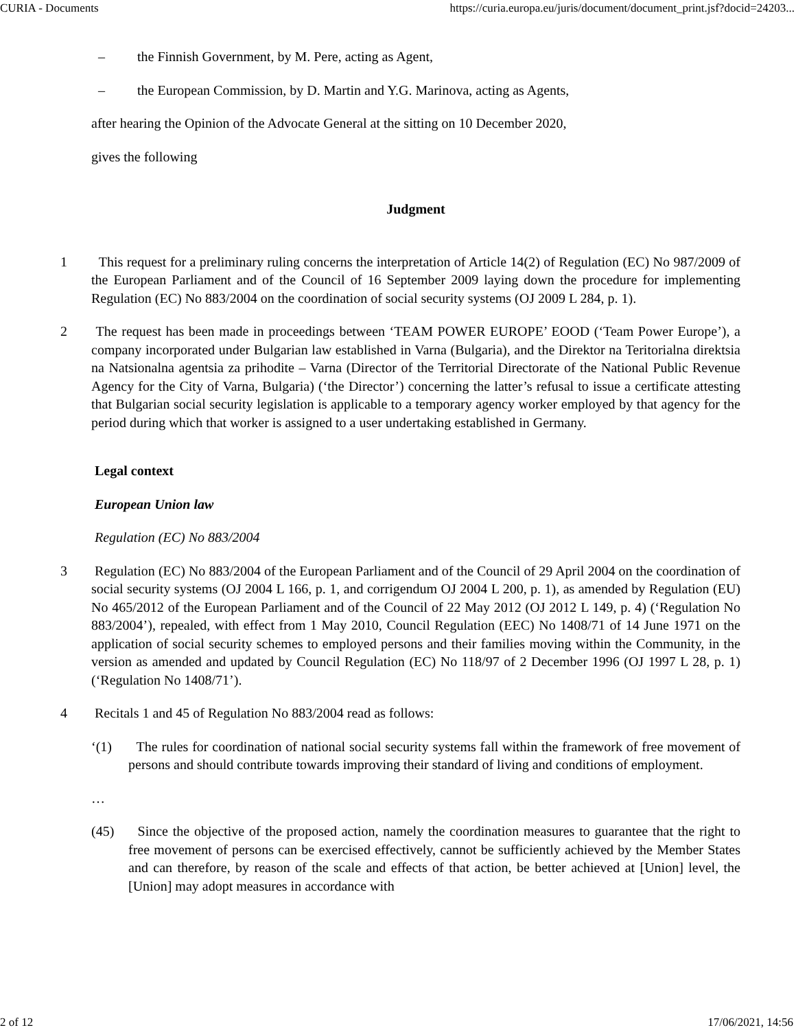CURIA - Documents https://curia.europa.eu/juris/document/document_print.jsf?docid=24203...
– the Finnish Government, by M. Pere, acting as Agent,
– the European Commission, by D. Martin and Y.G. Marinova, acting as Agents,
after hearing the Opinion of the Advocate General at the sitting on 10 December 2020,
gives the following
Judgment
1 This request for a preliminary ruling concerns the interpretation of Article 14(2) of Regulation (EC) No 987/2009 of the European Parliament and of the Council of 16 September 2009 laying down the procedure for implementing Regulation (EC) No 883/2004 on the coordination of social security systems (OJ 2009 L 284, p. 1).
2 The request has been made in proceedings between ‘TEAM POWER EUROPE’ EOOD (‘Team Power Europe’), a company incorporated under Bulgarian law established in Varna (Bulgaria), and the Direktor na Teritorialna direktsia na Natsionalna agentsia za prihodite – Varna (Director of the Territorial Directorate of the National Public Revenue Agency for the City of Varna, Bulgaria) (‘the Director’) concerning the latter’s refusal to issue a certificate attesting that Bulgarian social security legislation is applicable to a temporary agency worker employed by that agency for the period during which that worker is assigned to a user undertaking established in Germany.
Legal context
European Union law
Regulation (EC) No 883/2004
3 Regulation (EC) No 883/2004 of the European Parliament and of the Council of 29 April 2004 on the coordination of social security systems (OJ 2004 L 166, p. 1, and corrigendum OJ 2004 L 200, p. 1), as amended by Regulation (EU) No 465/2012 of the European Parliament and of the Council of 22 May 2012 (OJ 2012 L 149, p. 4) (‘Regulation No 883/2004’), repealed, with effect from 1 May 2010, Council Regulation (EEC) No 1408/71 of 14 June 1971 on the application of social security schemes to employed persons and their families moving within the Community, in the version as amended and updated by Council Regulation (EC) No 118/97 of 2 December 1996 (OJ 1997 L 28, p. 1) (‘Regulation No 1408/71’).
4 Recitals 1 and 45 of Regulation No 883/2004 read as follows:
‘(1) The rules for coordination of national social security systems fall within the framework of free movement of persons and should contribute towards improving their standard of living and conditions of employment.
…
(45) Since the objective of the proposed action, namely the coordination measures to guarantee that the right to free movement of persons can be exercised effectively, cannot be sufficiently achieved by the Member States and can therefore, by reason of the scale and effects of that action, be better achieved at [Union] level, the [Union] may adopt measures in accordance with
2 of 12 17/06/2021, 14:56